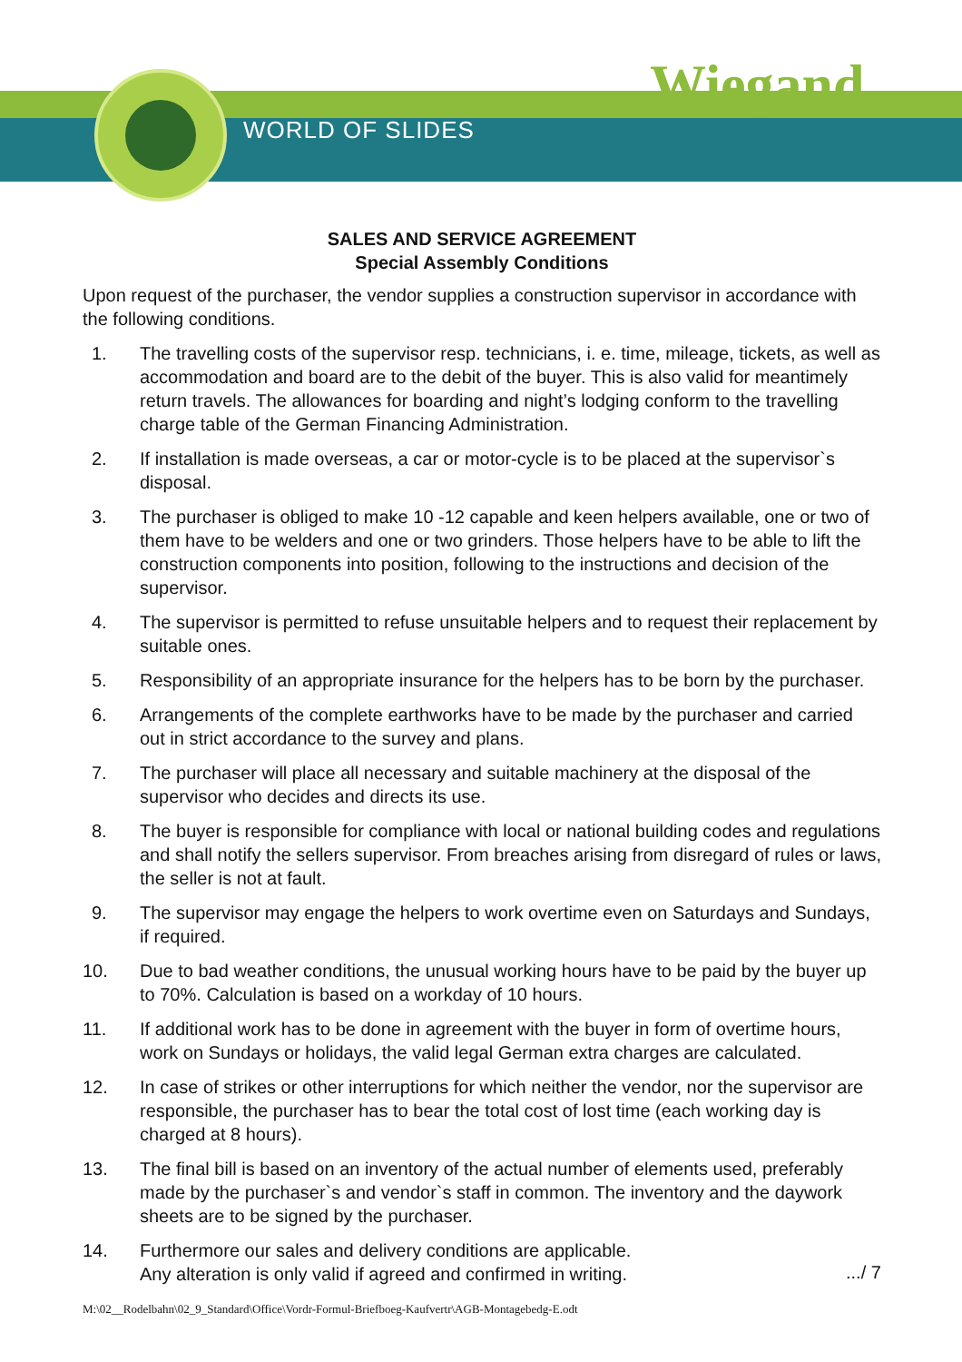WORLD OF SLIDES
Wiegand
SALES AND SERVICE AGREEMENT
Special Assembly Conditions
Upon request of the purchaser, the vendor supplies a construction supervisor in accordance with the following conditions.
1. The travelling costs of the supervisor resp. technicians, i. e. time, mileage, tickets, as well as accommodation and board are to the debit of the buyer. This is also valid for meantimely return travels. The allowances for boarding and night’s lodging conform to the travelling charge table of the German Financing Administration.
2. If installation is made overseas, a car or motor-cycle is to be placed at the supervisor`s disposal.
3. The purchaser is obliged to make 10 -12 capable and keen helpers available, one or two of them have to be welders and one or two grinders. Those helpers have to be able to lift the construction components into position, following to the instructions and decision of the supervisor.
4. The supervisor is permitted to refuse unsuitable helpers and to request their replacement by suitable ones.
5. Responsibility of an appropriate insurance for the helpers has to be born by the purchaser.
6. Arrangements of the complete earthworks have to be made by the purchaser and carried out in strict accordance to the survey and plans.
7. The purchaser will place all necessary and suitable machinery at the disposal of the supervisor who decides and directs its use.
8. The buyer is responsible for compliance with local or national building codes and regulations and shall notify the sellers supervisor. From breaches arising from disregard of rules or laws, the seller is not at fault.
9. The supervisor may engage the helpers to work overtime even on Saturdays and Sundays, if required.
10. Due to bad weather conditions, the unusual working hours have to be paid by the buyer up to 70%. Calculation is based on a workday of 10 hours.
11. If additional work has to be done in agreement with the buyer in form of overtime hours, work on Sundays or holidays, the valid legal German extra charges are calculated.
12. In case of strikes or other interruptions for which neither the vendor, nor the supervisor are responsible, the purchaser has to bear the total cost of lost time (each working day is charged at 8 hours).
13. The final bill is based on an inventory of the actual number of elements used, preferably made by the purchaser`s and vendor`s staff in common. The inventory and the daywork sheets are to be signed by the purchaser.
14. Furthermore our sales and delivery conditions are applicable.
Any alteration is only valid if agreed and confirmed in writing.
.../ 7
M:\02__Rodelbahn\02_9_Standard\Office\Vordr-Formul-Briefboeg-Kaufvertr\AGB-Montagebedg-E.odt